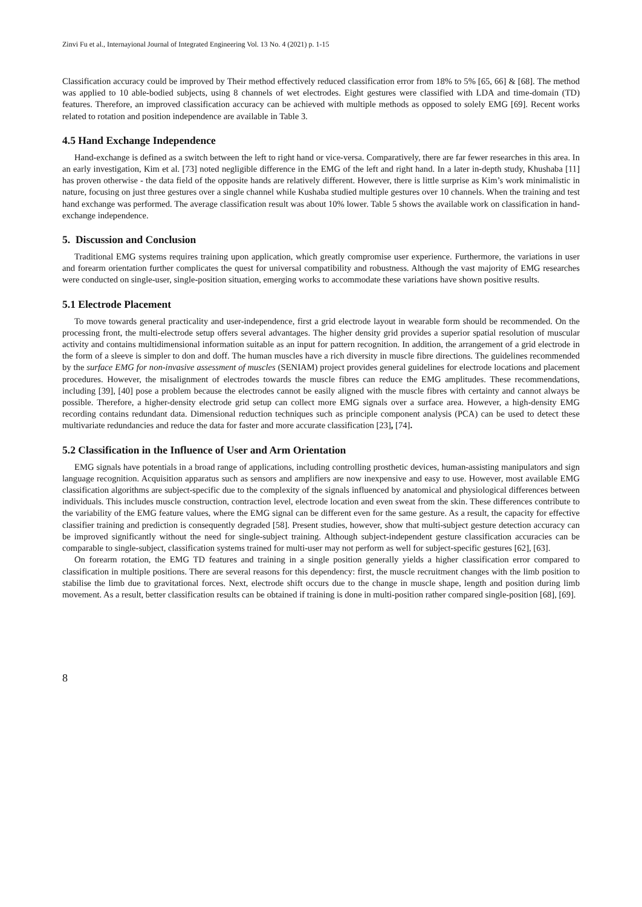Zinvi Fu et al., Internayional Journal of Integrated Engineering Vol. 13 No. 4 (2021) p. 1-15
Classification accuracy could be improved by Their method effectively reduced classification error from 18% to 5% [65, 66] & [68]. The method was applied to 10 able-bodied subjects, using 8 channels of wet electrodes. Eight gestures were classified with LDA and time-domain (TD) features. Therefore, an improved classification accuracy can be achieved with multiple methods as opposed to solely EMG [69]. Recent works related to rotation and position independence are available in Table 3.
4.5 Hand Exchange Independence
Hand-exchange is defined as a switch between the left to right hand or vice-versa. Comparatively, there are far fewer researches in this area. In an early investigation, Kim et al. [73] noted negligible difference in the EMG of the left and right hand. In a later in-depth study, Khushaba [11] has proven otherwise - the data field of the opposite hands are relatively different. However, there is little surprise as Kim’s work minimalistic in nature, focusing on just three gestures over a single channel while Kushaba studied multiple gestures over 10 channels. When the training and test hand exchange was performed. The average classification result was about 10% lower. Table 5 shows the available work on classification in hand-exchange independence.
5. Discussion and Conclusion
Traditional EMG systems requires training upon application, which greatly compromise user experience. Furthermore, the variations in user and forearm orientation further complicates the quest for universal compatibility and robustness. Although the vast majority of EMG researches were conducted on single-user, single-position situation, emerging works to accommodate these variations have shown positive results.
5.1 Electrode Placement
To move towards general practicality and user-independence, first a grid electrode layout in wearable form should be recommended. On the processing front, the multi-electrode setup offers several advantages. The higher density grid provides a superior spatial resolution of muscular activity and contains multidimensional information suitable as an input for pattern recognition. In addition, the arrangement of a grid electrode in the form of a sleeve is simpler to don and doff. The human muscles have a rich diversity in muscle fibre directions. The guidelines recommended by the surface EMG for non-invasive assessment of muscles (SENIAM) project provides general guidelines for electrode locations and placement procedures. However, the misalignment of electrodes towards the muscle fibres can reduce the EMG amplitudes. These recommendations, including [39], [40] pose a problem because the electrodes cannot be easily aligned with the muscle fibres with certainty and cannot always be possible. Therefore, a higher-density electrode grid setup can collect more EMG signals over a surface area. However, a high-density EMG recording contains redundant data. Dimensional reduction techniques such as principle component analysis (PCA) can be used to detect these multivariate redundancies and reduce the data for faster and more accurate classification [23], [74].
5.2 Classification in the Influence of User and Arm Orientation
EMG signals have potentials in a broad range of applications, including controlling prosthetic devices, human-assisting manipulators and sign language recognition. Acquisition apparatus such as sensors and amplifiers are now inexpensive and easy to use. However, most available EMG classification algorithms are subject-specific due to the complexity of the signals influenced by anatomical and physiological differences between individuals. This includes muscle construction, contraction level, electrode location and even sweat from the skin. These differences contribute to the variability of the EMG feature values, where the EMG signal can be different even for the same gesture. As a result, the capacity for effective classifier training and prediction is consequently degraded [58]. Present studies, however, show that multi-subject gesture detection accuracy can be improved significantly without the need for single-subject training. Although subject-independent gesture classification accuracies can be comparable to single-subject, classification systems trained for multi-user may not perform as well for subject-specific gestures [62], [63].
On forearm rotation, the EMG TD features and training in a single position generally yields a higher classification error compared to classification in multiple positions. There are several reasons for this dependency: first, the muscle recruitment changes with the limb position to stabilise the limb due to gravitational forces. Next, electrode shift occurs due to the change in muscle shape, length and position during limb movement. As a result, better classification results can be obtained if training is done in multi-position rather compared single-position [68], [69].
8